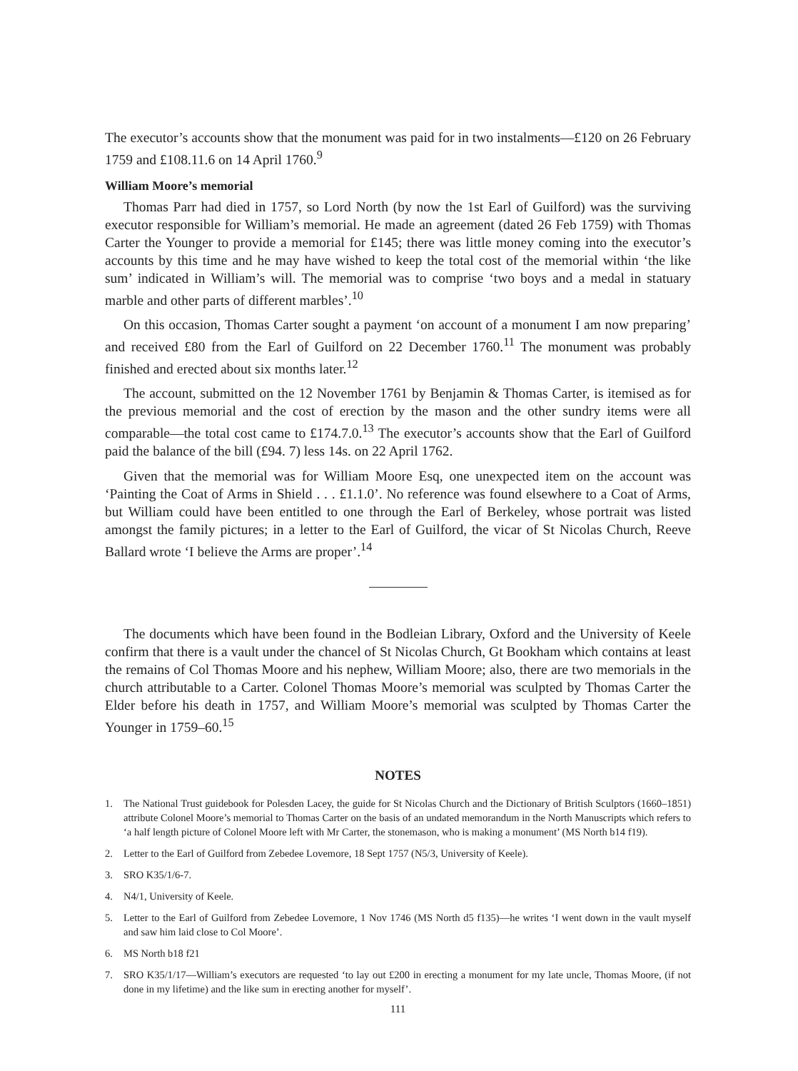The executor’s accounts show that the monument was paid for in two instalments—£120 on 26 February 1759 and £108.11.6 on 14 April 1760.<sup>9</sup>
William Moore’s memorial
Thomas Parr had died in 1757, so Lord North (by now the 1st Earl of Guilford) was the surviving executor responsible for William’s memorial. He made an agreement (dated 26 Feb 1759) with Thomas Carter the Younger to provide a memorial for £145; there was little money coming into the executor’s accounts by this time and he may have wished to keep the total cost of the memorial within ‘the like sum’ indicated in William’s will. The memorial was to comprise ‘two boys and a medal in statuary marble and other parts of different marbles’.<sup>10</sup>
On this occasion, Thomas Carter sought a payment ‘on account of a monument I am now preparing’ and received £80 from the Earl of Guilford on 22 December 1760.<sup>11</sup> The monument was probably finished and erected about six months later.<sup>12</sup>
The account, submitted on the 12 November 1761 by Benjamin & Thomas Carter, is itemised as for the previous memorial and the cost of erection by the mason and the other sundry items were all comparable—the total cost came to £174.7.0.<sup>13</sup> The executor’s accounts show that the Earl of Guilford paid the balance of the bill (£94. 7) less 14s. on 22 April 1762.
Given that the memorial was for William Moore Esq, one unexpected item on the account was ‘Painting the Coat of Arms in Shield . . . £1.1.0’. No reference was found elsewhere to a Coat of Arms, but William could have been entitled to one through the Earl of Berkeley, whose portrait was listed amongst the family pictures; in a letter to the Earl of Guilford, the vicar of St Nicolas Church, Reeve Ballard wrote ‘I believe the Arms are proper’.<sup>14</sup>
The documents which have been found in the Bodleian Library, Oxford and the University of Keele confirm that there is a vault under the chancel of St Nicolas Church, Gt Bookham which contains at least the remains of Col Thomas Moore and his nephew, William Moore; also, there are two memorials in the church attributable to a Carter. Colonel Thomas Moore’s memorial was sculpted by Thomas Carter the Elder before his death in 1757, and William Moore’s memorial was sculpted by Thomas Carter the Younger in 1759–60.<sup>15</sup>
NOTES
1. The National Trust guidebook for Polesden Lacey, the guide for St Nicolas Church and the Dictionary of British Sculptors (1660–1851) attribute Colonel Moore’s memorial to Thomas Carter on the basis of an undated memorandum in the North Manuscripts which refers to ‘a half length picture of Colonel Moore left with Mr Carter, the stonemason, who is making a monument’ (MS North b14 f19).
2. Letter to the Earl of Guilford from Zebedee Lovemore, 18 Sept 1757 (N5/3, University of Keele).
3. SRO K35/1/6-7.
4. N4/1, University of Keele.
5. Letter to the Earl of Guilford from Zebedee Lovemore, 1 Nov 1746 (MS North d5 f135)—he writes ‘I went down in the vault myself and saw him laid close to Col Moore’.
6. MS North b18 f21
7. SRO K35/1/17—William’s executors are requested ‘to lay out £200 in erecting a monument for my late uncle, Thomas Moore, (if not done in my lifetime) and the like sum in erecting another for myself’.
111